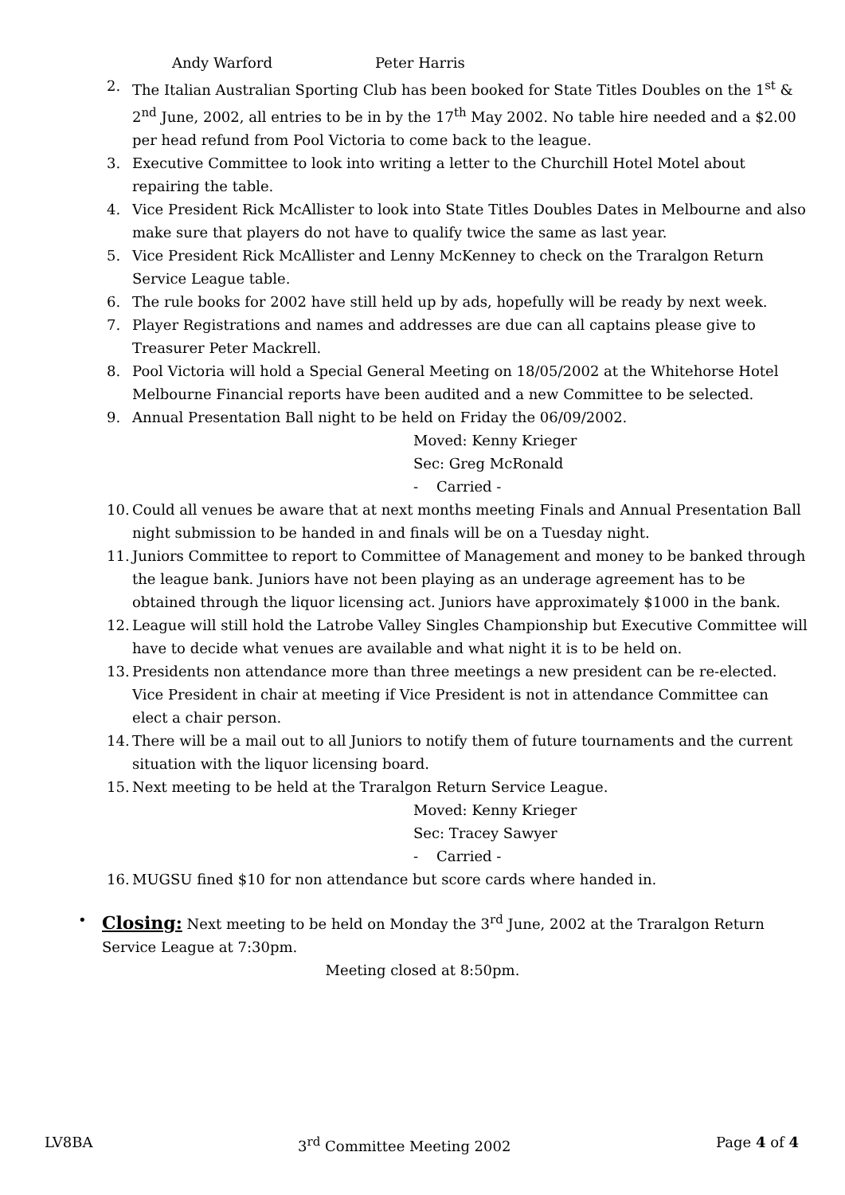Andy Warford Peter Harris
2. The Italian Australian Sporting Club has been booked for State Titles Doubles on the 1<sup>st</sup> & 2<sup>nd</sup> June, 2002, all entries to be in by the 17<sup>th</sup> May 2002. No table hire needed and a $2.00 per head refund from Pool Victoria to come back to the league.
3. Executive Committee to look into writing a letter to the Churchill Hotel Motel about repairing the table.
4. Vice President Rick McAllister to look into State Titles Doubles Dates in Melbourne and also make sure that players do not have to qualify twice the same as last year.
5. Vice President Rick McAllister and Lenny McKenney to check on the Traralgon Return Service League table.
6. The rule books for 2002 have still held up by ads, hopefully will be ready by next week.
7. Player Registrations and names and addresses are due can all captains please give to Treasurer Peter Mackrell.
8. Pool Victoria will hold a Special General Meeting on 18/05/2002 at the Whitehorse Hotel Melbourne Financial reports have been audited and a new Committee to be selected.
9. Annual Presentation Ball night to be held on Friday the 06/09/2002.
Moved: Kenny Krieger
Sec: Greg McRonald
- Carried -
10.
Could all venues be aware that at next months meeting Finals and Annual Presentation Ball night submission to be handed in and finals will be on a Tuesday night.
11.
Juniors Committee to report to Committee of Management and money to be banked through the league bank. Juniors have not been playing as an underage agreement has to be obtained through the liquor licensing act. Juniors have approximately $1000 in the bank.
12.
League will still hold the Latrobe Valley Singles Championship but Executive Committee will have to decide what venues are available and what night it is to be held on.
13.
Presidents non attendance more than three meetings a new president can be re-elected. Vice President in chair at meeting if Vice President is not in attendance Committee can elect a chair person.
14.
There will be a mail out to all Juniors to notify them of future tournaments and the current situation with the liquor licensing board.
15.
Next meeting to be held at the Traralgon Return Service League.
Moved: Kenny Krieger
Sec: Tracey Sawyer
- Carried -
16.
MUGSU fined $10 for non attendance but score cards where handed in.
•
Closing: Next meeting to be held on Monday the 3<sup>rd</sup> June, 2002 at the Traralgon Return Service League at 7:30pm.
Meeting closed at 8:50pm.
LV8BA 3<sup>rd</sup> Committee Meeting 2002 Page 4 of 4